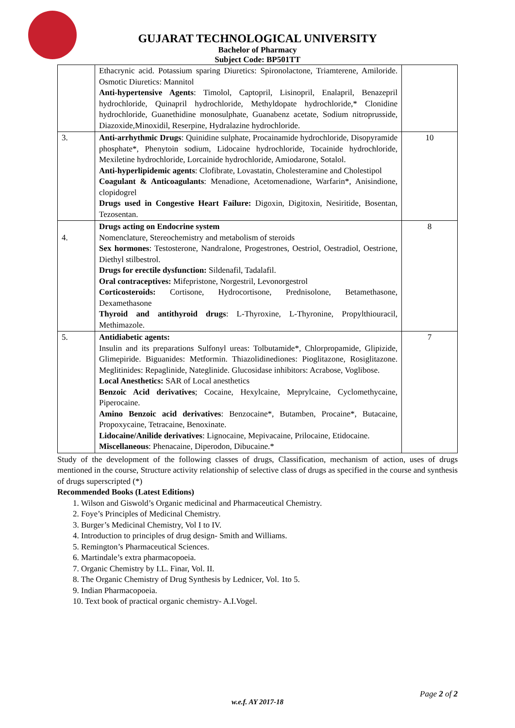GUJARAT TECHNOLOGICAL UNIVERSITY
Bachelor of Pharmacy
Subject Code: BP501TT
| | Ethacrynic acid. Potassium sparing Diuretics: Spironolactone, Triamterene, Amiloride. Osmotic Diuretics: Mannitol Anti-hypertensive Agents : Timolol, Captopril, Lisinopril, Enalapril, Benazepril hydrochloride, Quinapril hydrochloride, Methyldopate hydrochloride,* Clonidine hydrochloride, Guanethidine monosulphate, Guanabenz acetate, Sodium nitroprusside, Diazoxide,Minoxidil, Reserpine, Hydralazine hydrochloride. | |
| 3. | Anti-arrhythmic Drugs : Quinidine sulphate, Procainamide hydrochloride, Disopyramide phosphate*, Phenytoin sodium, Lidocaine hydrochloride, Tocainide hydrochloride, Mexiletine hydrochloride, Lorcainide hydrochloride, Amiodarone, Sotalol. Anti-hyperlipidemic agents : Clofibrate, Lovastatin, Cholesteramine and Cholestipol Coagulant & Anticoagulants : Menadione, Acetomenadione, Warfarin*, Anisindione, clopidogrel Drugs used in Congestive Heart Failure: Digoxin, Digitoxin, Nesiritide, Bosentan, Tezosentan. | 10 |
| 4. | Drugs acting on Endocrine system Nomenclature, Stereochemistry and metabolism of steroids Sex hormones : Testosterone, Nandralone, Progestrones, Oestriol, Oestradiol, Oestrione, Diethyl stilbestrol. Drugs for erectile dysfunction: Sildenafil, Tadalafil. Oral contraceptives: Mifepristone, Norgestril, Levonorgestrol Corticosteroids: Cortisone, Hydrocortisone, Prednisolone, Betamethasone, Dexamethasone Thyroid and antithyroid drugs : L-Thyroxine, L-Thyronine, Propylthiouracil, Methimazole. | 8 |
| 5. | Antidiabetic agents: Insulin and its preparations Sulfonyl ureas: Tolbutamide*, Chlorpropamide, Glipizide, Glimepiride. Biguanides: Metformin. Thiazolidinediones: Pioglitazone, Rosiglitazone. Meglitinides: Repaglinide, Nateglinide. Glucosidase inhibitors: Acrabose, Voglibose. Local Anesthetics: SAR of Local anesthetics Benzoic Acid derivatives ; Cocaine, Hexylcaine, Meprylcaine, Cyclomethycaine, Piperocaine. Amino Benzoic acid derivatives : Benzocaine*, Butamben, Procaine*, Butacaine, Propoxycaine, Tetracaine, Benoxinate. Lidocaine/Anilide derivatives : Lignocaine, Mepivacaine, Prilocaine, Etidocaine. Miscellaneous : Phenacaine, Diperodon, Dibucaine.* | 7 |
Study of the development of the following classes of drugs, Classification, mechanism of action, uses of drugs mentioned in the course, Structure activity relationship of selective class of drugs as specified in the course and synthesis of drugs superscripted (*)
Recommended Books (Latest Editions)
1. Wilson and Giswold’s Organic medicinal and Pharmaceutical Chemistry.
2. Foye’s Principles of Medicinal Chemistry.
3. Burger’s Medicinal Chemistry, Vol I to IV.
4. Introduction to principles of drug design- Smith and Williams.
5. Remington’s Pharmaceutical Sciences.
6. Martindale’s extra pharmacopoeia.
7. Organic Chemistry by I.L. Finar, Vol. II.
8. The Organic Chemistry of Drug Synthesis by Lednicer, Vol. 1to 5.
9. Indian Pharmacopoeia.
10. Text book of practical organic chemistry- A.I.Vogel.
Page 2 of 2
w.e.f. AY 2017-18